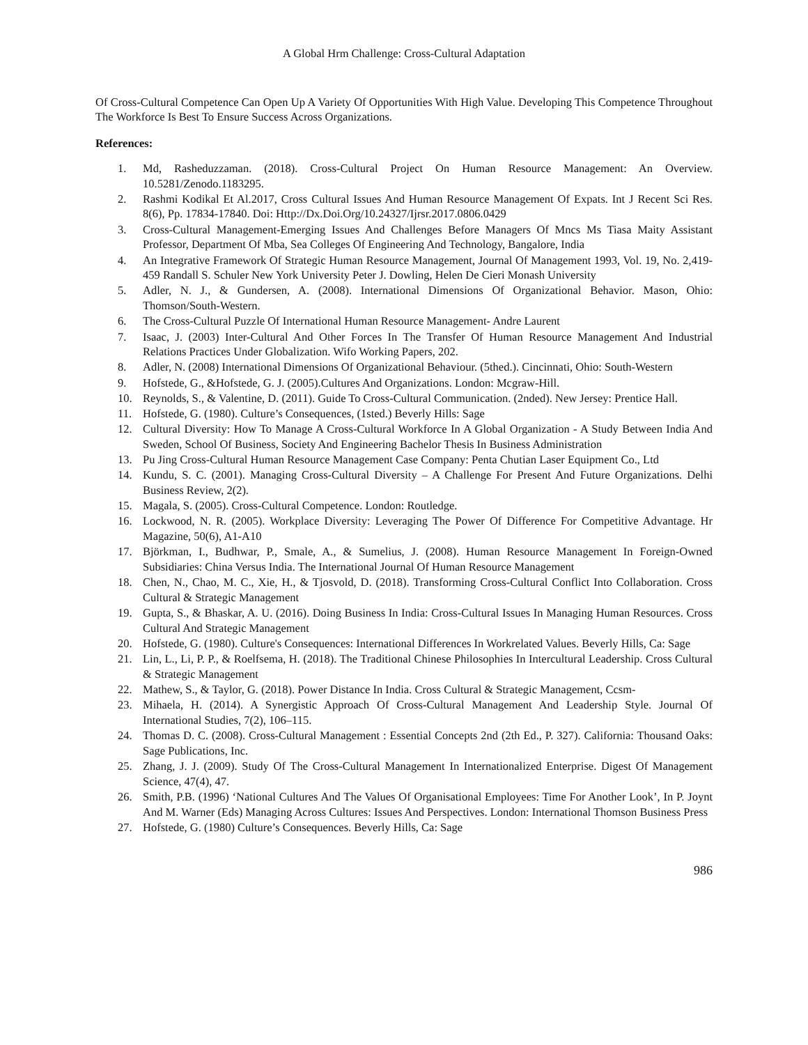A Global Hrm Challenge: Cross-Cultural Adaptation
Of Cross-Cultural Competence Can Open Up A Variety Of Opportunities With High Value. Developing This Competence Throughout The Workforce Is Best To Ensure Success Across Organizations.
References:
1. Md, Rasheduzzaman. (2018). Cross-Cultural Project On Human Resource Management: An Overview. 10.5281/Zenodo.1183295.
2. Rashmi Kodikal Et Al.2017, Cross Cultural Issues And Human Resource Management Of Expats. Int J Recent Sci Res. 8(6), Pp. 17834-17840. Doi: Http://Dx.Doi.Org/10.24327/Ijrsr.2017.0806.0429
3. Cross-Cultural Management-Emerging Issues And Challenges Before Managers Of Mncs Ms Tiasa Maity Assistant Professor, Department Of Mba, Sea Colleges Of Engineering And Technology, Bangalore, India
4. An Integrative Framework Of Strategic Human Resource Management, Journal Of Management 1993, Vol. 19, No. 2,419-459 Randall S. Schuler New York University Peter J. Dowling, Helen De Cieri Monash University
5. Adler, N. J., & Gundersen, A. (2008). International Dimensions Of Organizational Behavior. Mason, Ohio: Thomson/South-Western.
6. The Cross-Cultural Puzzle Of International Human Resource Management- Andre Laurent
7. Isaac, J. (2003) Inter-Cultural And Other Forces In The Transfer Of Human Resource Management And Industrial Relations Practices Under Globalization. Wifo Working Papers, 202.
8. Adler, N. (2008) International Dimensions Of Organizational Behaviour. (5thed.). Cincinnati, Ohio: South-Western
9. Hofstede, G., &Hofstede, G. J. (2005).Cultures And Organizations. London: Mcgraw-Hill.
10. Reynolds, S., & Valentine, D. (2011). Guide To Cross-Cultural Communication. (2nded). New Jersey: Prentice Hall.
11. Hofstede, G. (1980). Culture’s Consequences, (1sted.) Beverly Hills: Sage
12. Cultural Diversity: How To Manage A Cross-Cultural Workforce In A Global Organization - A Study Between India And Sweden, School Of Business, Society And Engineering Bachelor Thesis In Business Administration
13. Pu Jing Cross-Cultural Human Resource Management Case Company: Penta Chutian Laser Equipment Co., Ltd
14. Kundu, S. C. (2001). Managing Cross-Cultural Diversity – A Challenge For Present And Future Organizations. Delhi Business Review, 2(2).
15. Magala, S. (2005). Cross-Cultural Competence. London: Routledge.
16. Lockwood, N. R. (2005). Workplace Diversity: Leveraging The Power Of Difference For Competitive Advantage. Hr Magazine, 50(6), A1-A10
17. Björkman, I., Budhwar, P., Smale, A., & Sumelius, J. (2008). Human Resource Management In Foreign-Owned Subsidiaries: China Versus India. The International Journal Of Human Resource Management
18. Chen, N., Chao, M. C., Xie, H., & Tjosvold, D. (2018). Transforming Cross-Cultural Conflict Into Collaboration. Cross Cultural & Strategic Management
19. Gupta, S., & Bhaskar, A. U. (2016). Doing Business In India: Cross-Cultural Issues In Managing Human Resources. Cross Cultural And Strategic Management
20. Hofstede, G. (1980). Culture's Consequences: International Differences In Workrelated Values. Beverly Hills, Ca: Sage
21. Lin, L., Li, P. P., & Roelfsema, H. (2018). The Traditional Chinese Philosophies In Intercultural Leadership. Cross Cultural & Strategic Management
22. Mathew, S., & Taylor, G. (2018). Power Distance In India. Cross Cultural & Strategic Management, Ccsm-
23. Mihaela, H. (2014). A Synergistic Approach Of Cross-Cultural Management And Leadership Style. Journal Of International Studies, 7(2), 106–115.
24. Thomas D. C. (2008). Cross-Cultural Management : Essential Concepts 2nd (2th Ed., P. 327). California: Thousand Oaks: Sage Publications, Inc.
25. Zhang, J. J. (2009). Study Of The Cross-Cultural Management In Internationalized Enterprise. Digest Of Management Science, 47(4), 47.
26. Smith, P.B. (1996) ‘National Cultures And The Values Of Organisational Employees: Time For Another Look’, In P. Joynt And M. Warner (Eds) Managing Across Cultures: Issues And Perspectives. London: International Thomson Business Press
27. Hofstede, G. (1980) Culture’s Consequences. Beverly Hills, Ca: Sage
986